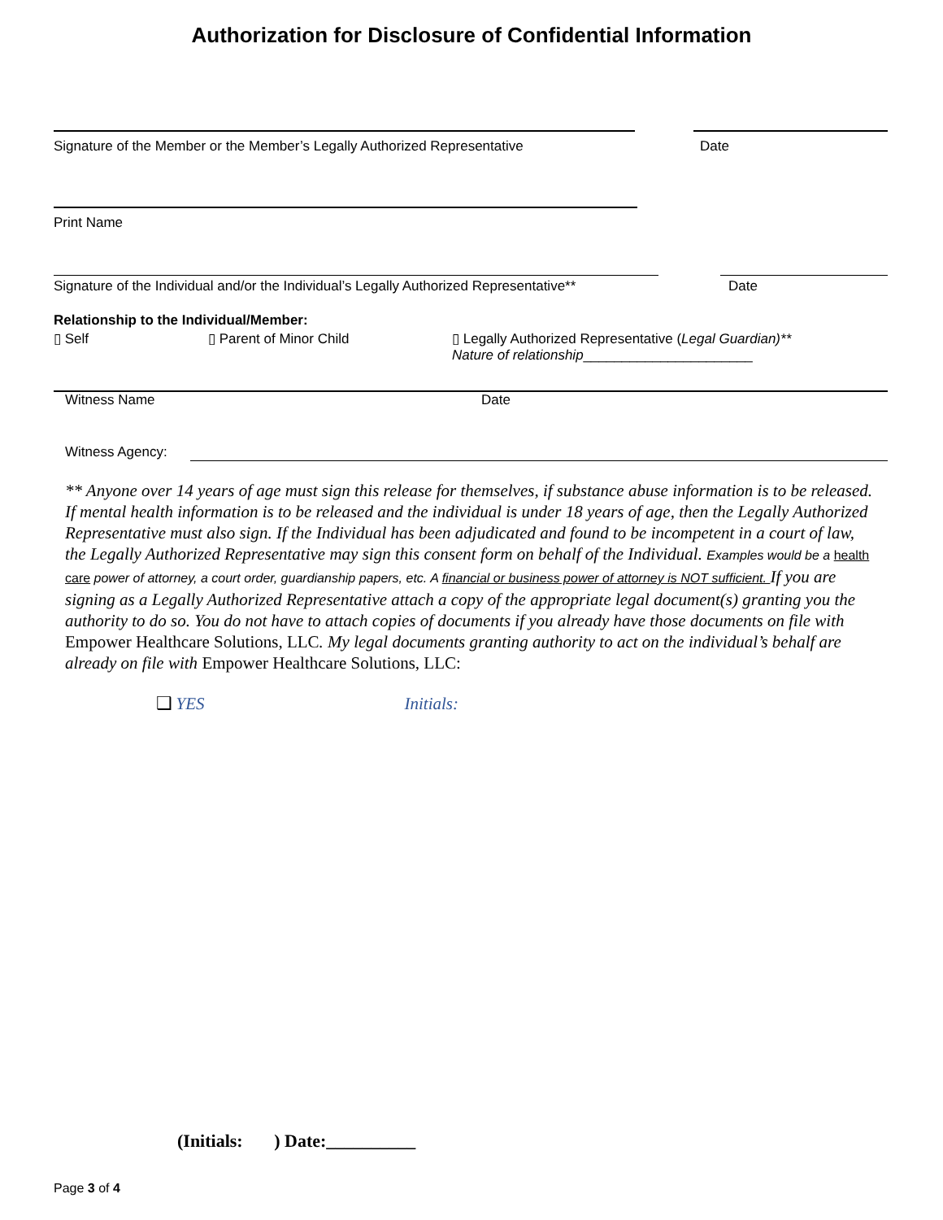Authorization for Disclosure of Confidential Information
Signature of the Member or the Member’s Legally Authorized Representative
Date
Print Name
Signature of the Individual and/or the Individual’s Legally Authorized Representative**
Date
Relationship to the Individual/Member:
▯ Self ▯ Parent of Minor Child ▯ Legally Authorized Representative (Legal Guardian)**
Nature of relationship______________________
Witness Name Date
Witness Agency:
** Anyone over 14 years of age must sign this release for themselves, if substance abuse information is to be released. If mental health information is to be released and the individual is under 18 years of age, then the Legally Authorized Representative must also sign. If the Individual has been adjudicated and found to be incompetent in a court of law, the Legally Authorized Representative may sign this consent form on behalf of the Individual. Examples would be a health care power of attorney, a court order, guardianship papers, etc. A financial or business power of attorney is NOT sufficient. If you are signing as a Legally Authorized Representative attach a copy of the appropriate legal document(s) granting you the authority to do so. You do not have to attach copies of documents if you already have those documents on file with Empower Healthcare Solutions, LLC. My legal documents granting authority to act on the individual’s behalf are already on file with Empower Healthcare Solutions, LLC:
❑ YES Initials:
(Initials: ) Date:__________
Page 3 of 4